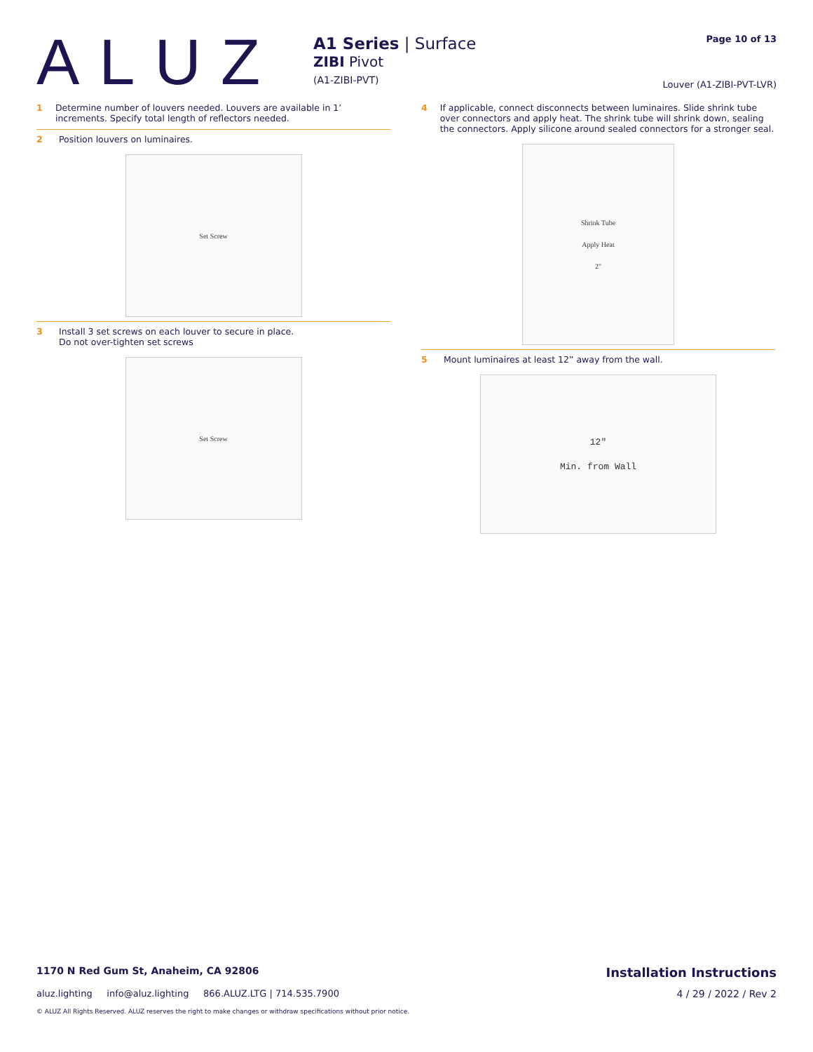ALUZ
A1 Series | Surface
ZIBI Pivot
(A1-ZIBI-PVT)
Page 10 of 13
Louver (A1-ZIBI-PVT-LVR)
1 Determine number of louvers needed. Louvers are available in 1’ increments. Specify total length of reflectors needed.
2 Position louvers on luminaires.
Set Screw
3 Install 3 set screws on each louver to secure in place.
Do not over-tighten set screws
Set Screw
4 If applicable, connect disconnects between luminaires. Slide shrink tube over connectors and apply heat. The shrink tube will shrink down, sealing the connectors. Apply silicone around sealed connectors for a stronger seal.
Shrink Tube
Apply Heat
2"
5 Mount luminaires at least 12” away from the wall.
12"
Min. from Wall
1170 N Red Gum St, Anaheim, CA 92806 Installation Instructions
aluz.lighting info@aluz.lighting 866.ALUZ.LTG | 714.535.7900 4 / 29 / 2022 / Rev 2
© ALUZ All Rights Reserved. ALUZ reserves the right to make changes or withdraw specifications without prior notice.